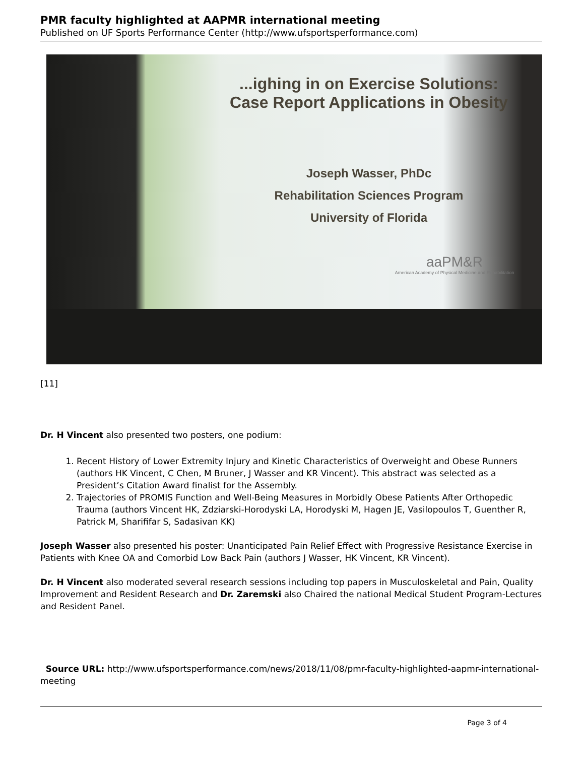PMR faculty highlighted at AAPMR international meeting
Published on UF Sports Performance Center (http://www.ufsportsperformance.com)
...ighing in on Exercise Solutions:
Case Report Applications in Obesity
Joseph Wasser, PhDc
Rehabilitation Sciences Program
University of Florida
aaPM&R
American Academy of Physical Medicine and Rehabilitation
[11]
Dr. H Vincent also presented two posters, one podium:
1. Recent History of Lower Extremity Injury and Kinetic Characteristics of Overweight and Obese Runners (authors HK Vincent, C Chen, M Bruner, J Wasser and KR Vincent). This abstract was selected as a President’s Citation Award finalist for the Assembly.
2. Trajectories of PROMIS Function and Well-Being Measures in Morbidly Obese Patients After Orthopedic Trauma (authors Vincent HK, Zdziarski-Horodyski LA, Horodyski M, Hagen JE, Vasilopoulos T, Guenther R, Patrick M, Sharififar S, Sadasivan KK)
Joseph Wasser also presented his poster: Unanticipated Pain Relief Effect with Progressive Resistance Exercise in Patients with Knee OA and Comorbid Low Back Pain (authors J Wasser, HK Vincent, KR Vincent).
Dr. H Vincent also moderated several research sessions including top papers in Musculoskeletal and Pain, Quality Improvement and Resident Research and Dr. Zaremski also Chaired the national Medical Student Program-Lectures and Resident Panel.
Source URL: http://www.ufsportsperformance.com/news/2018/11/08/pmr-faculty-highlighted-aapmr-international-meeting
Page 3 of 4